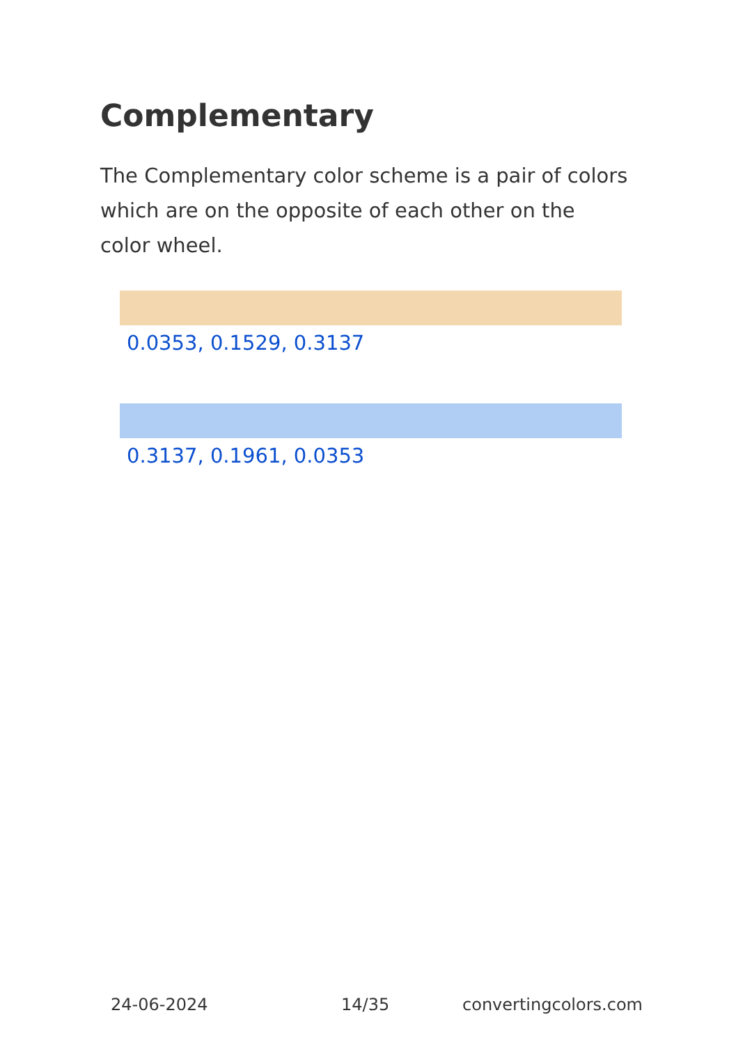Complementary
The Complementary color scheme is a pair of colors which are on the opposite of each other on the color wheel.
0.0353, 0.1529, 0.3137
0.3137, 0.1961, 0.0353
24-06-2024 14/35 convertingcolors.com